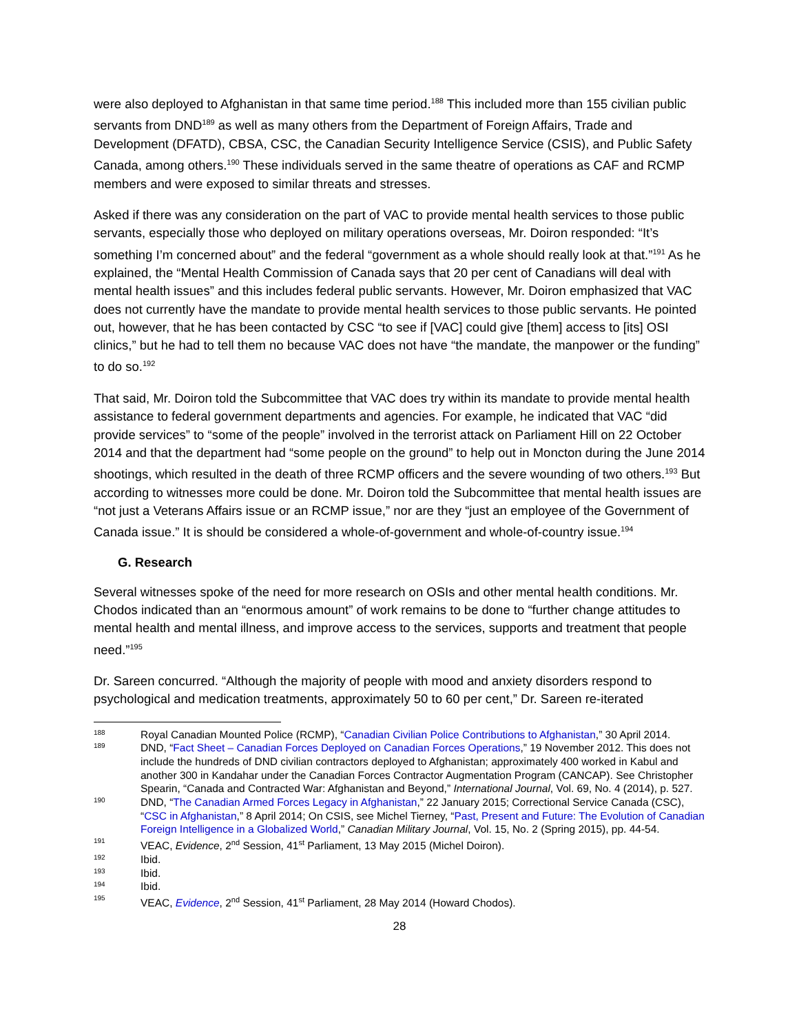were also deployed to Afghanistan in that same time period.<sup>188</sup> This included more than 155 civilian public servants from DND<sup>189</sup> as well as many others from the Department of Foreign Affairs, Trade and Development (DFATD), CBSA, CSC, the Canadian Security Intelligence Service (CSIS), and Public Safety Canada, among others.<sup>190</sup> These individuals served in the same theatre of operations as CAF and RCMP members and were exposed to similar threats and stresses.
Asked if there was any consideration on the part of VAC to provide mental health services to those public servants, especially those who deployed on military operations overseas, Mr. Doiron responded: “It’s something I’m concerned about” and the federal “government as a whole should really look at that.”<sup>191</sup> As he explained, the “Mental Health Commission of Canada says that 20 per cent of Canadians will deal with mental health issues” and this includes federal public servants. However, Mr. Doiron emphasized that VAC does not currently have the mandate to provide mental health services to those public servants. He pointed out, however, that he has been contacted by CSC “to see if [VAC] could give [them] access to [its] OSI clinics,” but he had to tell them no because VAC does not have “the mandate, the manpower or the funding” to do so.<sup>192</sup>
That said, Mr. Doiron told the Subcommittee that VAC does try within its mandate to provide mental health assistance to federal government departments and agencies. For example, he indicated that VAC “did provide services” to “some of the people” involved in the terrorist attack on Parliament Hill on 22 October 2014 and that the department had “some people on the ground” to help out in Moncton during the June 2014 shootings, which resulted in the death of three RCMP officers and the severe wounding of two others.<sup>193</sup> But according to witnesses more could be done. Mr. Doiron told the Subcommittee that mental health issues are “not just a Veterans Affairs issue or an RCMP issue,” nor are they “just an employee of the Government of Canada issue.” It is should be considered a whole-of-government and whole-of-country issue.<sup>194</sup>
G. Research
Several witnesses spoke of the need for more research on OSIs and other mental health conditions. Mr. Chodos indicated than an “enormous amount” of work remains to be done to “further change attitudes to mental health and mental illness, and improve access to the services, supports and treatment that people need.”<sup>195</sup>
Dr. Sareen concurred. “Although the majority of people with mood and anxiety disorders respond to psychological and medication treatments, approximately 50 to 60 per cent,” Dr. Sareen re-iterated
188 Royal Canadian Mounted Police (RCMP), “Canadian Civilian Police Contributions to Afghanistan,” 30 April 2014.
189 DND, “Fact Sheet – Canadian Forces Deployed on Canadian Forces Operations,” 19 November 2012. This does not include the hundreds of DND civilian contractors deployed to Afghanistan; approximately 400 worked in Kabul and another 300 in Kandahar under the Canadian Forces Contractor Augmentation Program (CANCAP). See Christopher Spearin, “Canada and Contracted War: Afghanistan and Beyond,” International Journal, Vol. 69, No. 4 (2014), p. 527.
190 DND, “The Canadian Armed Forces Legacy in Afghanistan,” 22 January 2015; Correctional Service Canada (CSC), “CSC in Afghanistan,” 8 April 2014; On CSIS, see Michel Tierney, “Past, Present and Future: The Evolution of Canadian Foreign Intelligence in a Globalized World,” Canadian Military Journal, Vol. 15, No. 2 (Spring 2015), pp. 44-54.
191 VEAC, Evidence, 2<sup>nd</sup> Session, 41<sup>st</sup> Parliament, 13 May 2015 (Michel Doiron).
192 Ibid.
193 Ibid.
194 Ibid.
195 VEAC, Evidence, 2<sup>nd</sup> Session, 41<sup>st</sup> Parliament, 28 May 2014 (Howard Chodos).
28